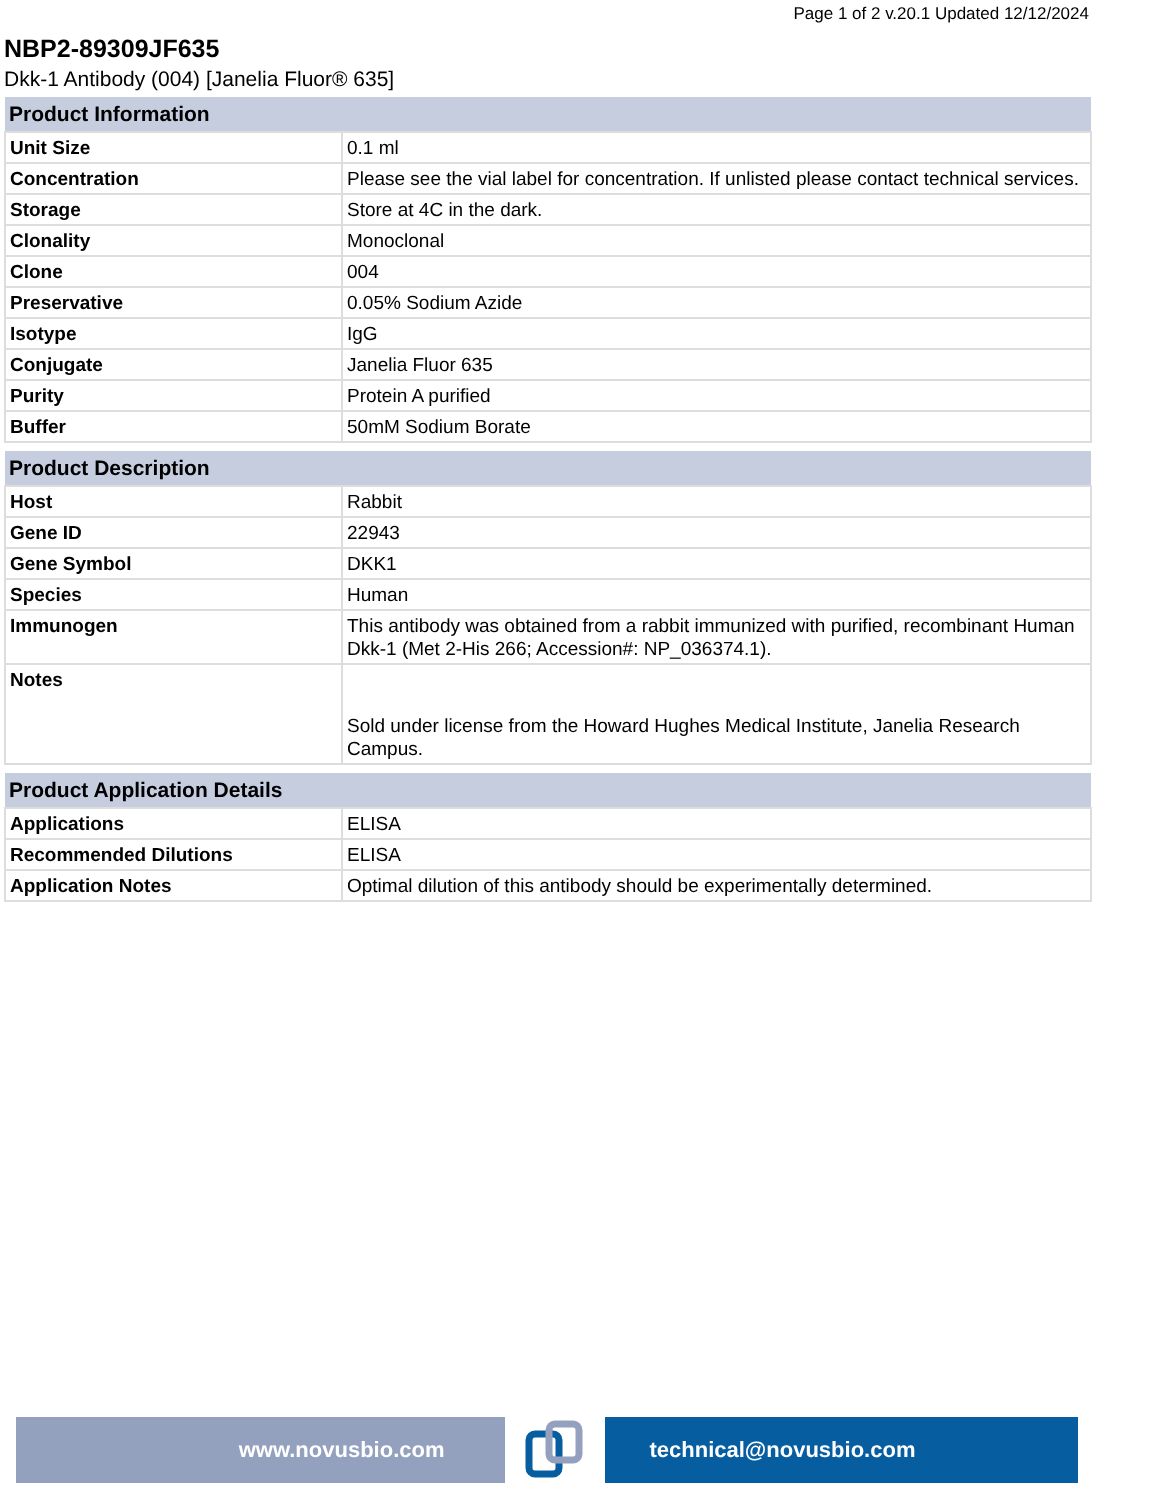Page 1 of 2 v.20.1 Updated 12/12/2024
NBP2-89309JF635
Dkk-1 Antibody (004) [Janelia Fluor® 635]
| Product Information | |
| --- | --- |
| Unit Size | 0.1 ml |
| Concentration | Please see the vial label for concentration. If unlisted please contact technical services. |
| Storage | Store at 4C in the dark. |
| Clonality | Monoclonal |
| Clone | 004 |
| Preservative | 0.05% Sodium Azide |
| Isotype | IgG |
| Conjugate | Janelia Fluor 635 |
| Purity | Protein A purified |
| Buffer | 50mM Sodium Borate |
| Product Description | |
| --- | --- |
| Host | Rabbit |
| Gene ID | 22943 |
| Gene Symbol | DKK1 |
| Species | Human |
| Immunogen | This antibody was obtained from a rabbit immunized with purified, recombinant Human Dkk-1 (Met 2-His 266; Accession#: NP_036374.1). |
| Notes | Sold under license from the Howard Hughes Medical Institute, Janelia Research Campus. |
| Product Application Details | |
| --- | --- |
| Applications | ELISA |
| Recommended Dilutions | ELISA |
| Application Notes | Optimal dilution of this antibody should be experimentally determined. |
www.novusbio.com technical@novusbio.com